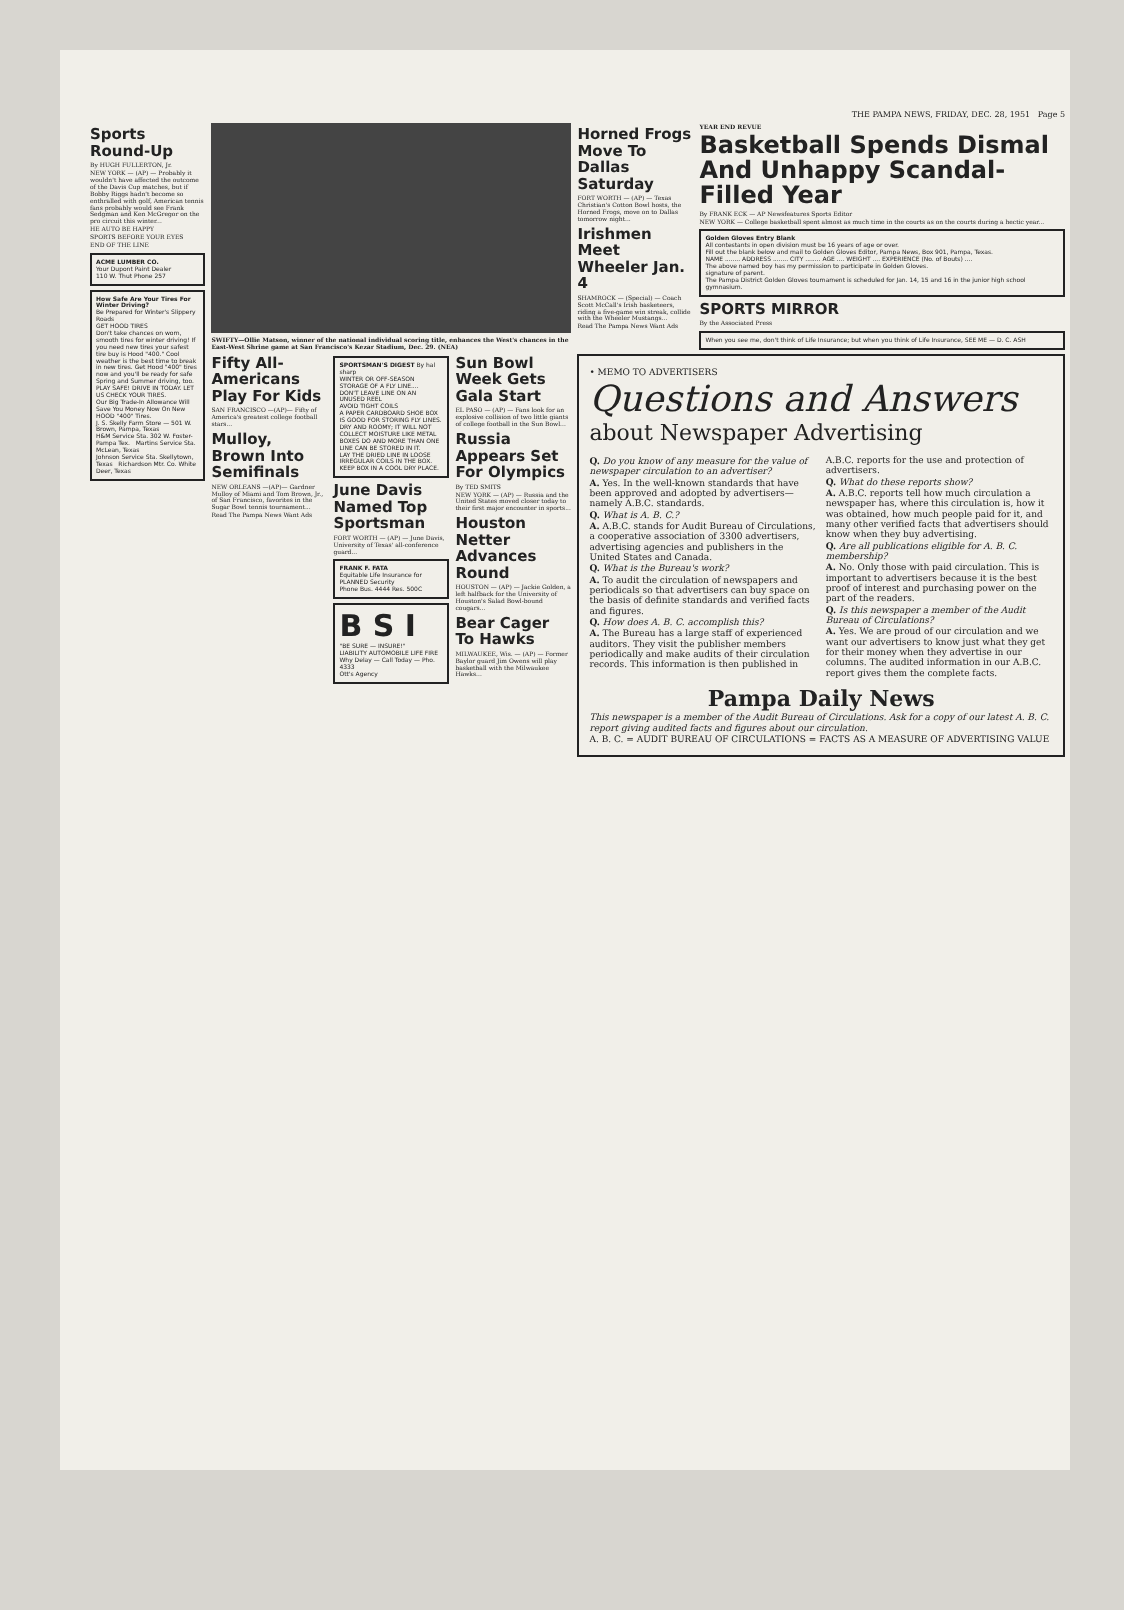THE PAMPA NEWS, FRIDAY, DEC. 28, 1951 Page 5
Sports Round-Up
By HUGH FULLERTON, Jr.
NEW YORK — (AP) — Probably it wouldn't have affected the outcome of the Davis Cup matches, but if Bobby Riggs hadn't become so enthralled with golf, American tennis fans probably would see Frank Sedgman and Ken McGregor on the pro circuit this winter...
HE AUTO BE HAPPY
SPORTS BEFORE YOUR EYES
END OF THE LINE
ACME LUMBER CO.
Your Dupont Paint Dealer
110 W. Thut Phone 257
How Safe Are Your Tires For Winter Driving?
Be Prepared for Winter's Slippery Roads
GET HOOD TIRES
Don't take chances on worn, smooth tires for winter driving! If you need new tires your safest tire buy is Hood "400." Cool weather is the best time to break in new tires. Get Hood "400" tires now and you'll be ready for safe Spring and Summer driving, too.
PLAY SAFE! DRIVE IN TODAY. LET US CHECK YOUR TIRES.
Our Big Trade-In Allowance Will Save You Money Now On New HOOD "400" Tires.
J. S. Skelly Farm Store — 501 W. Brown, Pampa, Texas
H&M Service Sta. 302 W. Foster-Pampa Tex. Martins Service Sta. McLean, Texas
Johnson Service Sta. Skellytown, Texas Richardson Mtr. Co. White Deer, Texas
SWIFTY—Ollie Matson, winner of the national individual scoring title, enhances the West's chances in the East-West Shrine game at San Francisco's Kezar Stadium, Dec. 29. (NEA)
Fifty All-Americans Play For Kids
SAN FRANCISCO —(AP)— Fifty of America's greatest college football stars...
Mulloy, Brown Into Semifinals
NEW ORLEANS —(AP)— Gardner Mulloy of Miami and Tom Brown, Jr., of San Francisco, favorites in the Sugar Bowl tennis tournament...
Read The Pampa News Want Ads
SPORTSMAN'S DIGEST By hal sharp
WINTER OR OFF-SEASON STORAGE OF A FLY LINE....
DON'T LEAVE LINE ON AN UNUSED REEL
AVOID TIGHT COILS
A PAPER CARDBOARD SHOE BOX IS GOOD FOR STORING FLY LINES. DRY AND ROOMY; IT WILL NOT COLLECT MOISTURE LIKE METAL BOXES DO AND MORE THAN ONE LINE CAN BE STORED IN IT.
LAY THE DRIED LINE IN LOOSE IRREGULAR COILS IN THE BOX. KEEP BOX IN A COOL DRY PLACE.
June Davis Named Top Sportsman
FORT WORTH — (AP) — June Davis, University of Texas' all-conference guard...
FRANK F. FATA
Equitable Life Insurance for PLANNED Security
Phone Bus. 4444 Res. 500C
B S I
"BE SURE — INSURE!"
LIABILITY AUTOMOBILE LIFE FIRE
Why Delay — Call Today — Pho. 4333
Ott's Agency
Sun Bowl Week Gets Gala Start
EL PASO — (AP) — Fans look for an explosive collision of two little giants of college football in the Sun Bowl...
Russia Appears Set For Olympics
By TED SMITS
NEW YORK — (AP) — Russia and the United States moved closer today to their first major encounter in sports...
Houston Netter Advances Round
HOUSTON — (AP) — Jackie Golden, a left halfback for the University of Houston's Salad Bowl-bound cougars...
Bear Cager To Hawks
MILWAUKEE, Wis. — (AP) — Former Baylor guard Jim Owens will play basketball with the Milwaukee Hawks...
Horned Frogs Move To Dallas Saturday
FORT WORTH — (AP) — Texas Christian's Cotton Bowl hosts, the Horned Frogs, move on to Dallas tomorrow night...
Irishmen Meet Wheeler Jan. 4
SHAMROCK — (Special) — Coach Scott McCall's Irish basketeers, riding a five-game win streak, collide with the Wheeler Mustangs...
Read The Pampa News Want Ads
YEAR END REVUE
Basketball Spends Dismal And Unhappy Scandal-Filled Year
By FRANK ECK — AP Newsfeatures Sports Editor
NEW YORK — College basketball spent almost as much time in the courts as on the courts during a hectic year...
Golden Gloves Entry Blank
All contestants in open division must be 16 years of age or over.
Fill out the blank below and mail to Golden Gloves Editor, Pampa News, Box 901, Pampa, Texas.
NAME ........ ADDRESS ........ CITY ........ AGE .... WEIGHT .... EXPERIENCE (No. of Bouts) ....
The above named boy has my permission to participate in Golden Gloves.
signature of parent.
The Pampa District Golden Gloves tournament is scheduled for Jan. 14, 15 and 16 in the junior high school gymnasium.
SPORTS MIRROR
By the Associated Press
When you see me, don't think of Life Insurance; but when you think of Life Insurance, SEE ME — D. C. ASH
• MEMO TO ADVERTISERS
Questions and Answers
about Newspaper Advertising
Q. Do you know of any measure for the value of newspaper circulation to an advertiser?
A. Yes. In the well-known standards that have been approved and adopted by advertisers—namely A.B.C. standards.
Q. What is A. B. C.?
A. A.B.C. stands for Audit Bureau of Circulations, a cooperative association of 3300 advertisers, advertising agencies and publishers in the United States and Canada.
Q. What is the Bureau's work?
A. To audit the circulation of newspapers and periodicals so that advertisers can buy space on the basis of definite standards and verified facts and figures.
Q. How does A. B. C. accomplish this?
A. The Bureau has a large staff of experienced auditors. They visit the publisher members periodically and make audits of their circulation records. This information is then published in A.B.C. reports for the use and protection of advertisers.
Q. What do these reports show?
A. A.B.C. reports tell how much circulation a newspaper has, where this circulation is, how it was obtained, how much people paid for it, and many other verified facts that advertisers should know when they buy advertising.
Q. Are all publications eligible for A. B. C. membership?
A. No. Only those with paid circulation. This is important to advertisers because it is the best proof of interest and purchasing power on the part of the readers.
Q. Is this newspaper a member of the Audit Bureau of Circulations?
A. Yes. We are proud of our circulation and we want our advertisers to know just what they get for their money when they advertise in our columns. The audited information in our A.B.C. report gives them the complete facts.
Pampa Daily News
This newspaper is a member of the Audit Bureau of Circulations. Ask for a copy of our latest A. B. C. report giving audited facts and figures about our circulation.
A. B. C. = AUDIT BUREAU OF CIRCULATIONS = FACTS AS A MEASURE OF ADVERTISING VALUE